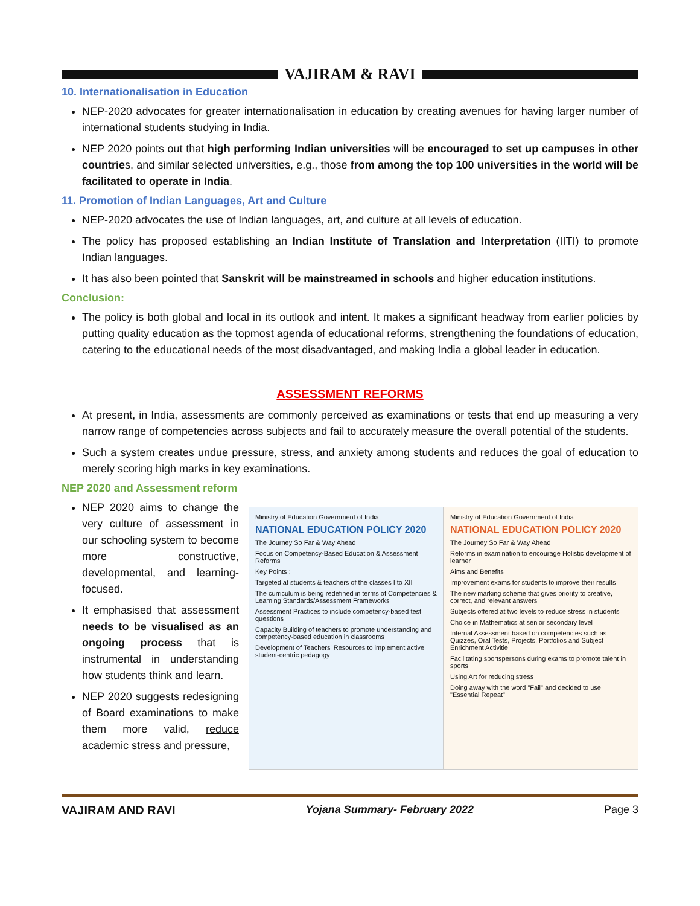VAJIRAM & RAVI
10. Internationalisation in Education
NEP-2020 advocates for greater internationalisation in education by creating avenues for having larger number of international students studying in India.
NEP 2020 points out that high performing Indian universities will be encouraged to set up campuses in other countries, and similar selected universities, e.g., those from among the top 100 universities in the world will be facilitated to operate in India.
11. Promotion of Indian Languages, Art and Culture
NEP-2020 advocates the use of Indian languages, art, and culture at all levels of education.
The policy has proposed establishing an Indian Institute of Translation and Interpretation (IITI) to promote Indian languages.
It has also been pointed that Sanskrit will be mainstreamed in schools and higher education institutions.
Conclusion:
The policy is both global and local in its outlook and intent. It makes a significant headway from earlier policies by putting quality education as the topmost agenda of educational reforms, strengthening the foundations of education, catering to the educational needs of the most disadvantaged, and making India a global leader in education.
ASSESSMENT REFORMS
At present, in India, assessments are commonly perceived as examinations or tests that end up measuring a very narrow range of competencies across subjects and fail to accurately measure the overall potential of the students.
Such a system creates undue pressure, stress, and anxiety among students and reduces the goal of education to merely scoring high marks in key examinations.
NEP 2020 and Assessment reform
NEP 2020 aims to change the very culture of assessment in our schooling system to become more constructive, developmental, and learning-focused.
It emphasised that assessment needs to be visualised as an ongoing process that is instrumental in understanding how students think and learn.
NEP 2020 suggests redesigning of Board examinations to make them more valid, reduce academic stress and pressure,
Ministry of Education Government of India
NATIONAL EDUCATION POLICY 2020
The Journey So Far & Way Ahead
Focus on Competency-Based Education & Assessment Reforms
Key Points :
Targeted at students & teachers of the classes I to XII
The curriculum is being redefined in terms of Competencies & Learning Standards/Assessment Frameworks
Assessment Practices to include competency-based test questions
Capacity Building of teachers to promote understanding and competency-based education in classrooms
Development of Teachers' Resources to implement active student-centric pedagogy
Ministry of Education Government of India
NATIONAL EDUCATION POLICY 2020
The Journey So Far & Way Ahead
Reforms in examination to encourage Holistic development of learner
Aims and Benefits
Improvement exams for students to improve their results
The new marking scheme that gives priority to creative, correct, and relevant answers
Subjects offered at two levels to reduce stress in students
Choice in Mathematics at senior secondary level
Internal Assessment based on competencies such as Quizzes, Oral Tests, Projects, Portfolios and Subject Enrichment Activitie
Facilitating sportspersons during exams to promote talent in sports
Using Art for reducing stress
Doing away with the word "Fail" and decided to use "Essential Repeat"
VAJIRAM AND RAVI Yojana Summary- February 2022 Page 3